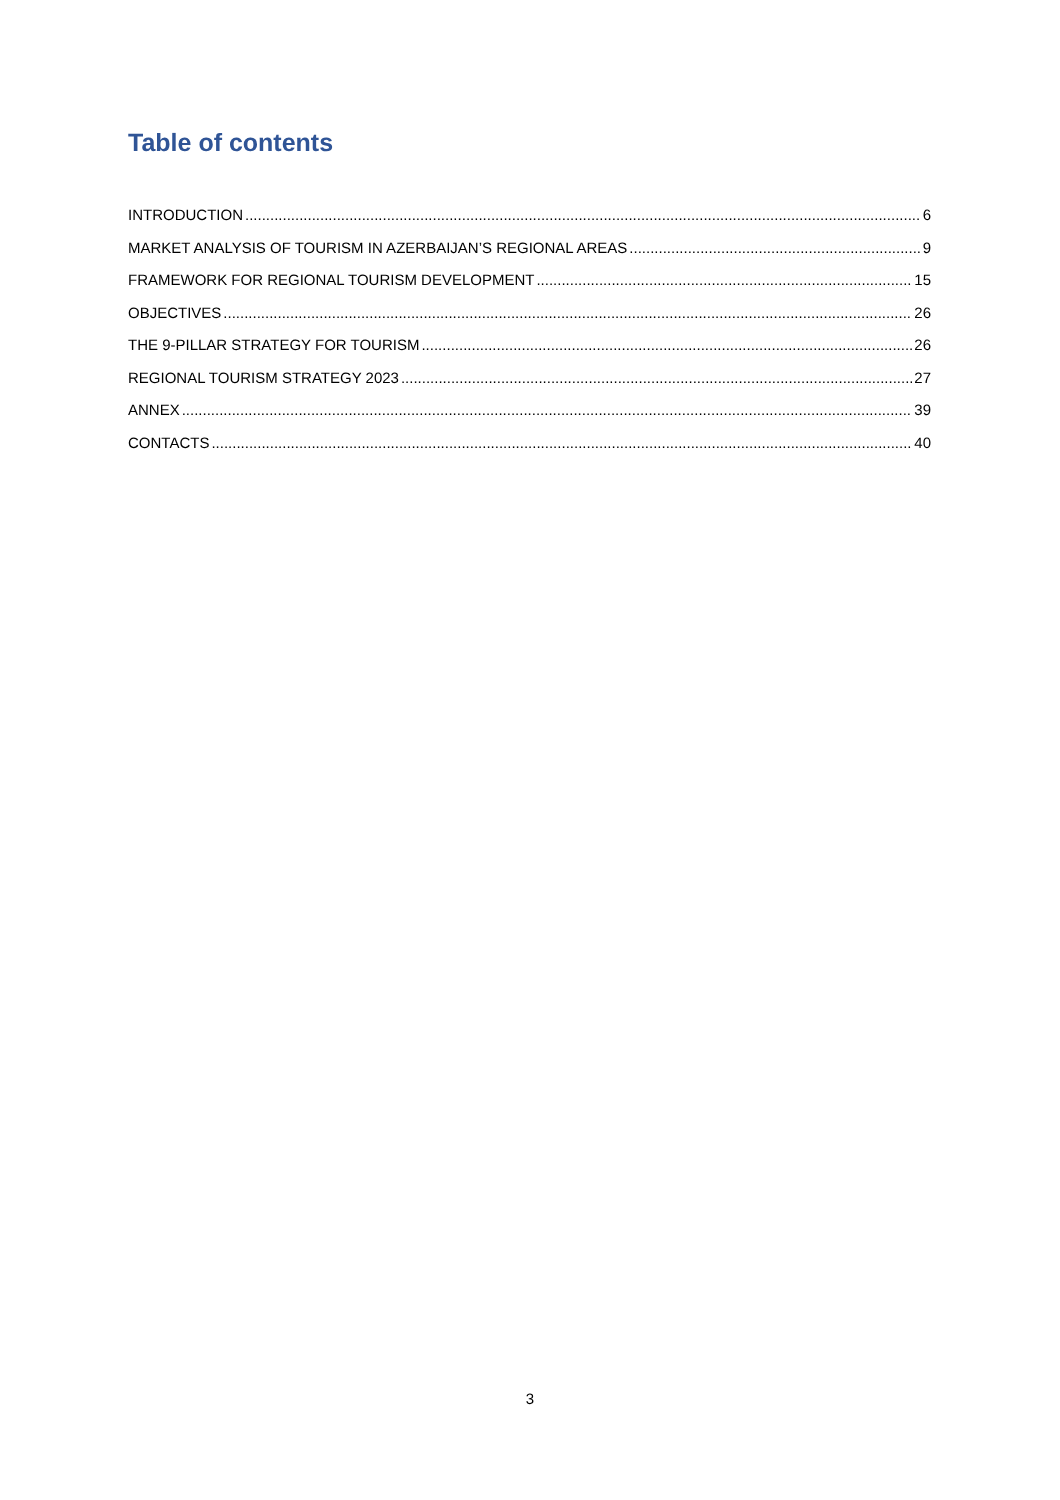Table of contents
INTRODUCTION 6
MARKET ANALYSIS OF TOURISM IN AZERBAIJAN’S REGIONAL AREAS 9
FRAMEWORK FOR REGIONAL TOURISM DEVELOPMENT 15
OBJECTIVES 26
THE 9-PILLAR STRATEGY FOR TOURISM 26
REGIONAL TOURISM STRATEGY 2023 27
ANNEX 39
CONTACTS 40
3